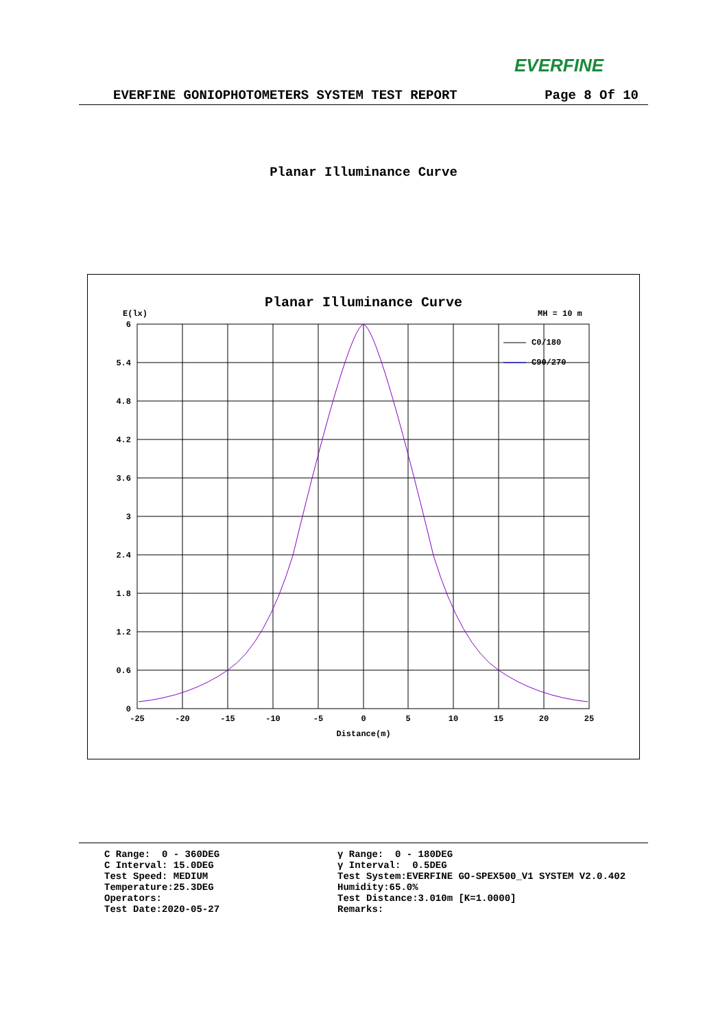EVERFINE
EVERFINE GONIOPHOTOMETERS SYSTEM TEST REPORT Page 8 Of 10
Planar Illuminance Curve
Planar Illuminance Curve
E(lx)
MH = 10 m
C0/180
C90/270
6
5.4
4.8
4.2
3.6
3
2.4
1.8
1.2
0.6
0
-25
-20
-15
-10
-5
0
5
10
15
20
25
Distance(m)
C Range: 0 - 360DEG C Interval: 15.0DEG Test Speed: MEDIUM Temperature:25.3DEG Operators: Test Date:2020-05-27
γ Range: 0 - 180DEG γ Interval: 0.5DEG Test System:EVERFINE GO-SPEX500_V1 SYSTEM V2.0.402 Humidity:65.0% Test Distance:3.010m [K=1.0000] Remarks: